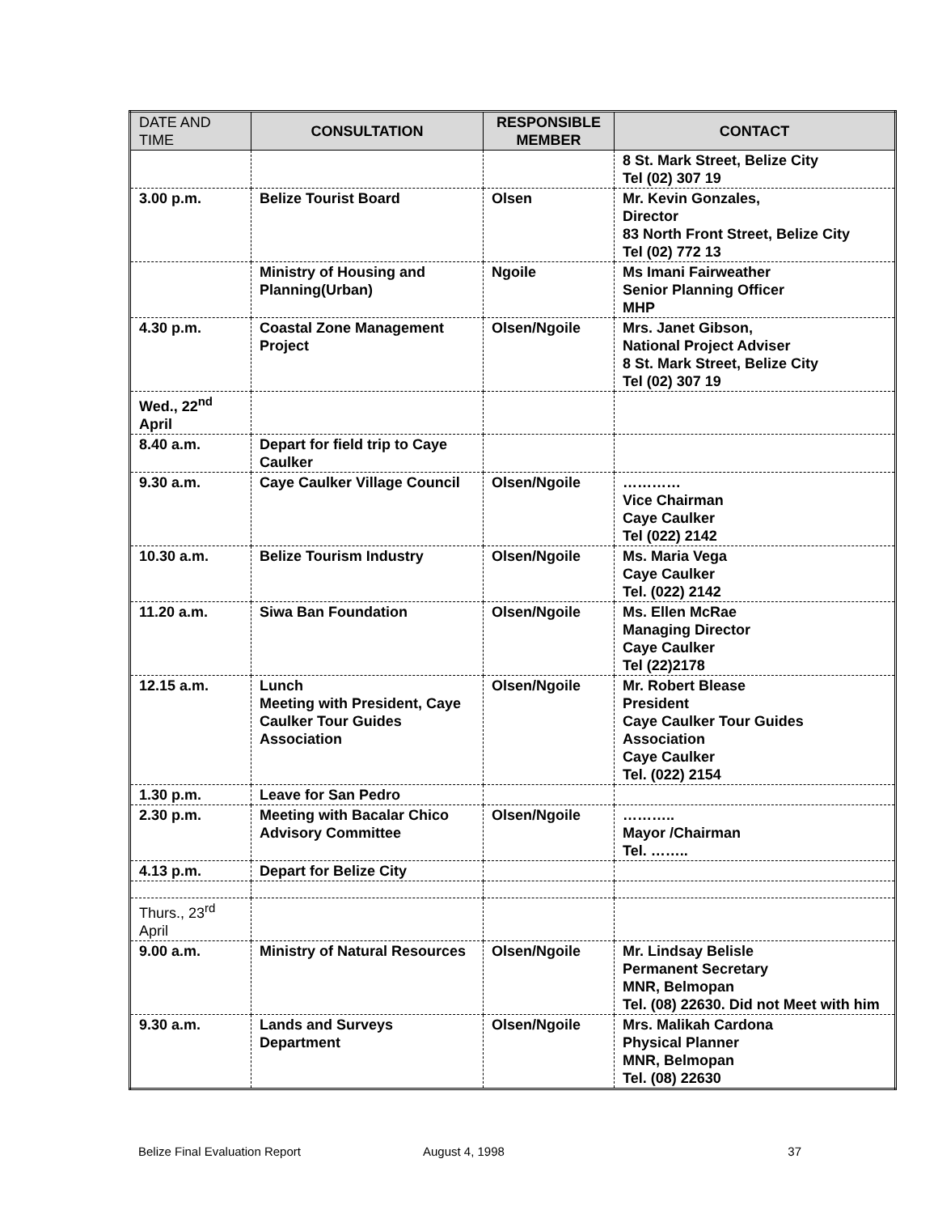| DATE AND TIME | CONSULTATION | RESPONSIBLE MEMBER | CONTACT |
| --- | --- | --- | --- |
| | | | 8 St. Mark Street, Belize City Tel (02) 307 19 |
| 3.00 p.m. | Belize Tourist Board | Olsen | Mr. Kevin Gonzales, Director 83 North Front Street, Belize City Tel (02) 772 13 |
| | Ministry of Housing and Planning(Urban) | Ngoile | Ms Imani Fairweather Senior Planning Officer MHP |
| 4.30 p.m. | Coastal Zone Management Project | Olsen/Ngoile | Mrs. Janet Gibson, National Project Adviser 8 St. Mark Street, Belize City Tel (02) 307 19 |
| Wed., 22<sup>nd</sup> April | | | |
| 8.40 a.m. | Depart for field trip to Caye Caulker | | |
| 9.30 a.m. | Caye Caulker Village Council | Olsen/Ngoile | ………… Vice Chairman Caye Caulker Tel (022) 2142 |
| 10.30 a.m. | Belize Tourism Industry | Olsen/Ngoile | Ms. Maria Vega Caye Caulker Tel. (022) 2142 |
| 11.20 a.m. | Siwa Ban Foundation | Olsen/Ngoile | Ms. Ellen McRae Managing Director Caye Caulker Tel (22)2178 |
| 12.15 a.m. | Lunch Meeting with President, Caye Caulker Tour Guides Association | Olsen/Ngoile | Mr. Robert Blease President Caye Caulker Tour Guides Association Caye Caulker Tel. (022) 2154 |
| 1.30 p.m. | Leave for San Pedro | | |
| 2.30 p.m. | Meeting with Bacalar Chico Advisory Committee | Olsen/Ngoile | ……….. Mayor /Chairman Tel. …….. |
| 4.13 p.m. | Depart for Belize City | | |
| Thurs., 23<sup>rd</sup> April | | | |
| 9.00 a.m. | Ministry of Natural Resources | Olsen/Ngoile | Mr. Lindsay Belisle Permanent Secretary MNR, Belmopan Tel. (08) 22630. Did not Meet with him |
| 9.30 a.m. | Lands and Surveys Department | Olsen/Ngoile | Mrs. Malikah Cardona Physical Planner MNR, Belmopan Tel. (08) 22630 |
Belize Final Evaluation Report August 4, 1998 37